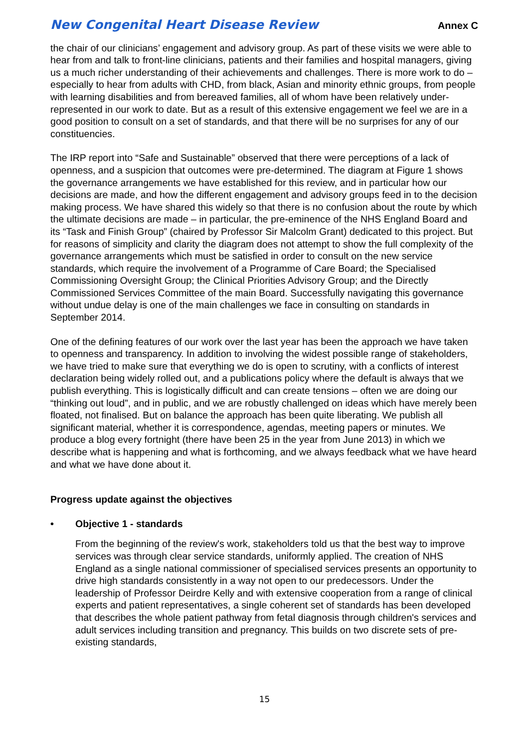New Congenital Heart Disease Review Annex C
the chair of our clinicians’ engagement and advisory group. As part of these visits we were able to hear from and talk to front-line clinicians, patients and their families and hospital managers, giving us a much richer understanding of their achievements and challenges. There is more work to do – especially to hear from adults with CHD, from black, Asian and minority ethnic groups, from people with learning disabilities and from bereaved families, all of whom have been relatively under-represented in our work to date. But as a result of this extensive engagement we feel we are in a good position to consult on a set of standards, and that there will be no surprises for any of our constituencies.
The IRP report into “Safe and Sustainable” observed that there were perceptions of a lack of openness, and a suspicion that outcomes were pre-determined. The diagram at Figure 1 shows the governance arrangements we have established for this review, and in particular how our decisions are made, and how the different engagement and advisory groups feed in to the decision making process. We have shared this widely so that there is no confusion about the route by which the ultimate decisions are made – in particular, the pre-eminence of the NHS England Board and its “Task and Finish Group” (chaired by Professor Sir Malcolm Grant) dedicated to this project. But for reasons of simplicity and clarity the diagram does not attempt to show the full complexity of the governance arrangements which must be satisfied in order to consult on the new service standards, which require the involvement of a Programme of Care Board; the Specialised Commissioning Oversight Group; the Clinical Priorities Advisory Group; and the Directly Commissioned Services Committee of the main Board. Successfully navigating this governance without undue delay is one of the main challenges we face in consulting on standards in September 2014.
One of the defining features of our work over the last year has been the approach we have taken to openness and transparency. In addition to involving the widest possible range of stakeholders, we have tried to make sure that everything we do is open to scrutiny, with a conflicts of interest declaration being widely rolled out, and a publications policy where the default is always that we publish everything. This is logistically difficult and can create tensions – often we are doing our “thinking out loud”, and in public, and we are robustly challenged on ideas which have merely been floated, not finalised. But on balance the approach has been quite liberating. We publish all significant material, whether it is correspondence, agendas, meeting papers or minutes. We produce a blog every fortnight (there have been 25 in the year from June 2013) in which we describe what is happening and what is forthcoming, and we always feedback what we have heard and what we have done about it.
Progress update against the objectives
• Objective 1 - standards
From the beginning of the review's work, stakeholders told us that the best way to improve services was through clear service standards, uniformly applied. The creation of NHS England as a single national commissioner of specialised services presents an opportunity to drive high standards consistently in a way not open to our predecessors. Under the leadership of Professor Deirdre Kelly and with extensive cooperation from a range of clinical experts and patient representatives, a single coherent set of standards has been developed that describes the whole patient pathway from fetal diagnosis through children's services and adult services including transition and pregnancy. This builds on two discrete sets of pre-existing standards,
15